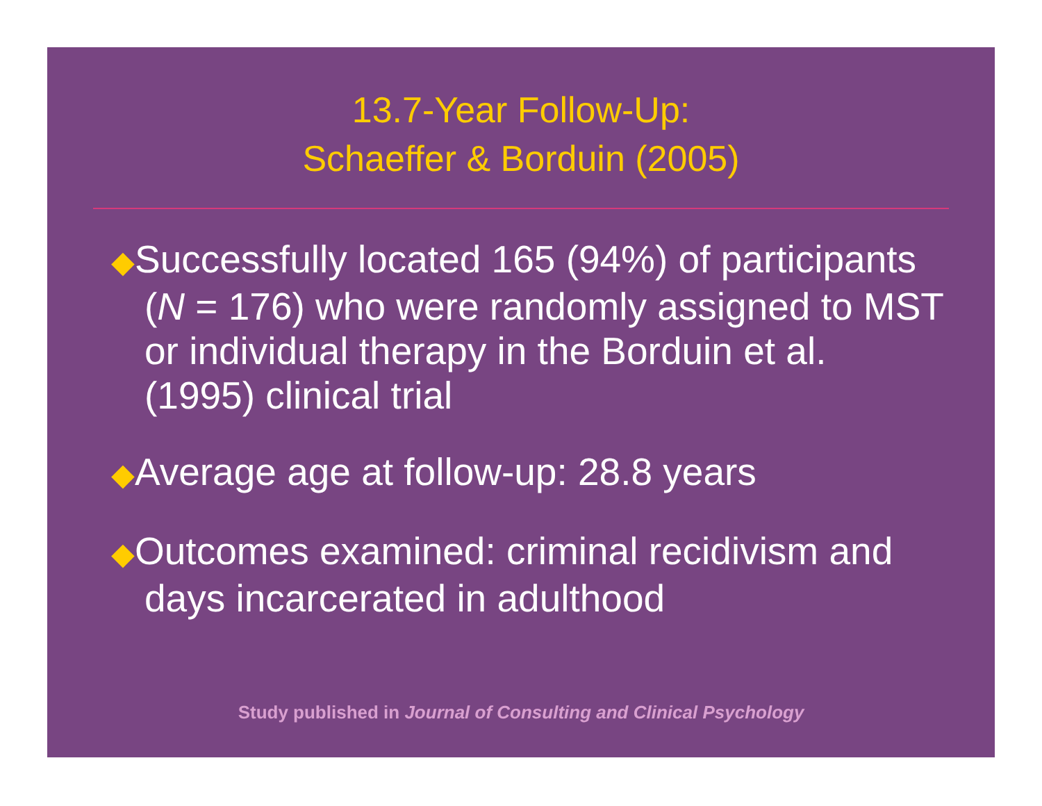13.7-Year Follow-Up:
Schaeffer & Borduin (2005)
◆Successfully located 165 (94%) of participants (N = 176) who were randomly assigned to MST or individual therapy in the Borduin et al. (1995) clinical trial
◆Average age at follow-up: 28.8 years
◆Outcomes examined: criminal recidivism and days incarcerated in adulthood
Study published in Journal of Consulting and Clinical Psychology